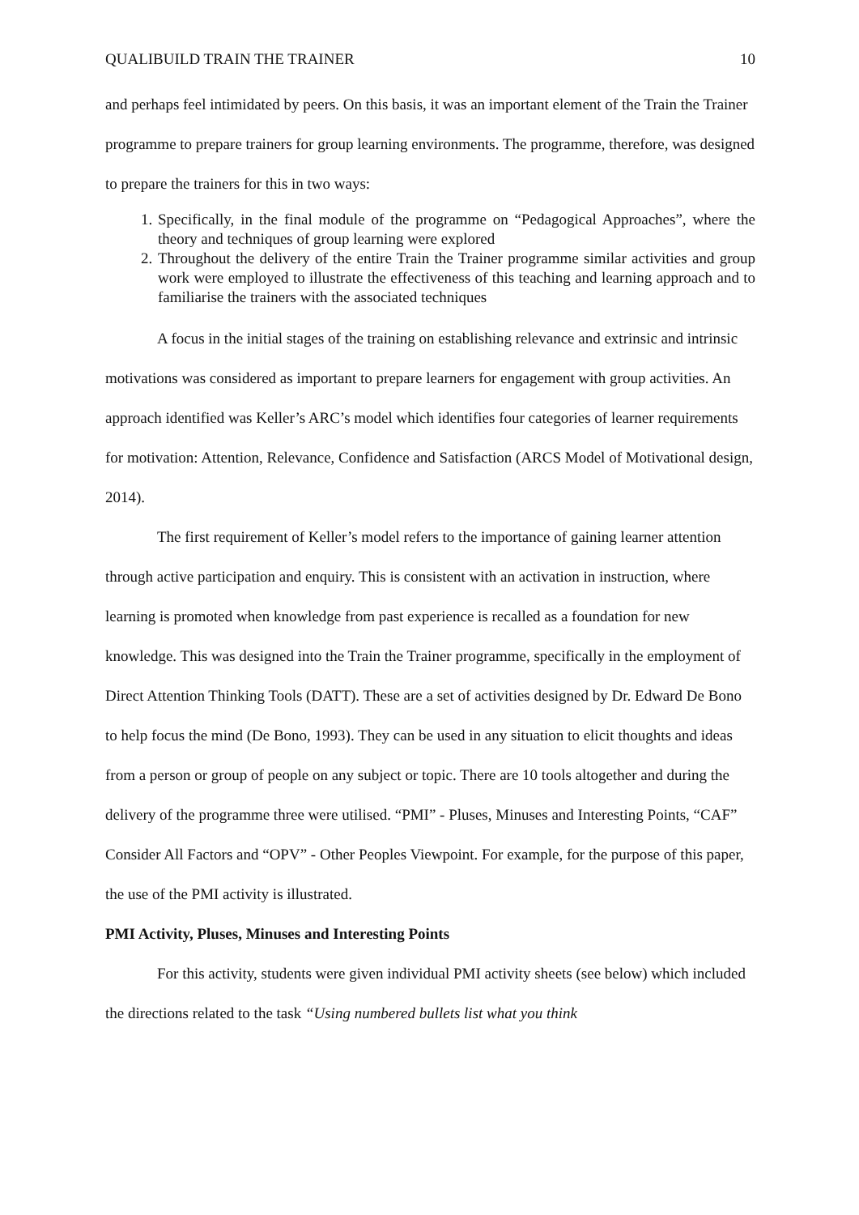QUALIBUILD TRAIN THE TRAINER 10
and perhaps feel intimidated by peers. On this basis, it was an important element of the Train the Trainer programme to prepare trainers for group learning environments. The programme, therefore, was designed to prepare the trainers for this in two ways:
1. Specifically, in the final module of the programme on “Pedagogical Approaches”, where the theory and techniques of group learning were explored
2. Throughout the delivery of the entire Train the Trainer programme similar activities and group work were employed to illustrate the effectiveness of this teaching and learning approach and to familiarise the trainers with the associated techniques
A focus in the initial stages of the training on establishing relevance and extrinsic and intrinsic motivations was considered as important to prepare learners for engagement with group activities. An approach identified was Keller’s ARC’s model which identifies four categories of learner requirements for motivation: Attention, Relevance, Confidence and Satisfaction (ARCS Model of Motivational design, 2014).
The first requirement of Keller’s model refers to the importance of gaining learner attention through active participation and enquiry. This is consistent with an activation in instruction, where learning is promoted when knowledge from past experience is recalled as a foundation for new knowledge. This was designed into the Train the Trainer programme, specifically in the employment of Direct Attention Thinking Tools (DATT). These are a set of activities designed by Dr. Edward De Bono to help focus the mind (De Bono, 1993). They can be used in any situation to elicit thoughts and ideas from a person or group of people on any subject or topic. There are 10 tools altogether and during the delivery of the programme three were utilised. “PMI” - Pluses, Minuses and Interesting Points, “CAF” Consider All Factors and “OPV” - Other Peoples Viewpoint. For example, for the purpose of this paper, the use of the PMI activity is illustrated.
PMI Activity, Pluses, Minuses and Interesting Points
For this activity, students were given individual PMI activity sheets (see below) which included the directions related to the task “Using numbered bullets list what you think